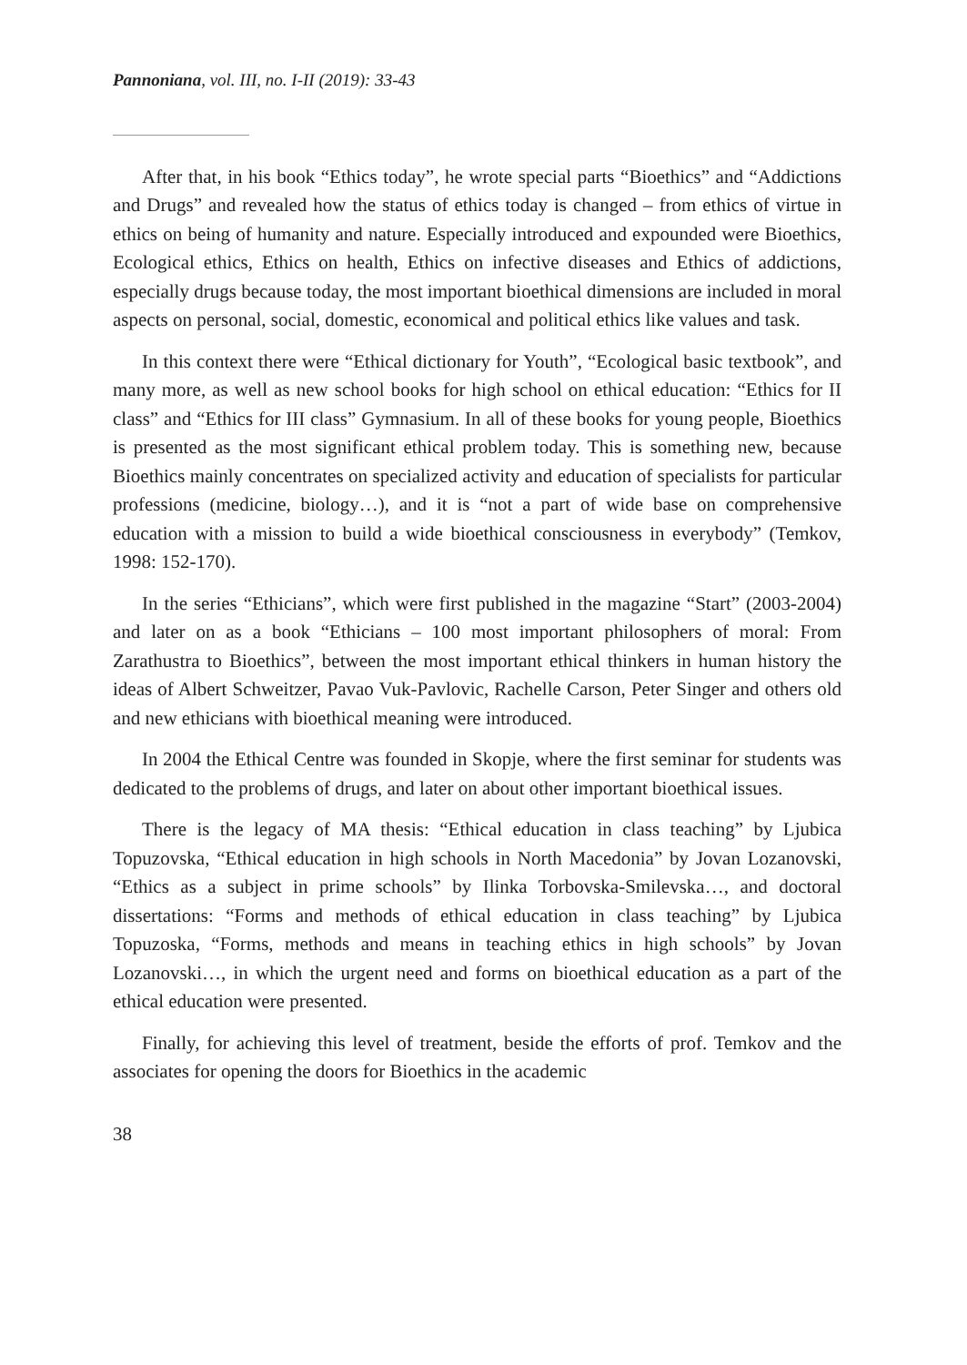Pannoniana, vol. III, no. I-II (2019): 33-43
After that, in his book “Ethics today”, he wrote special parts “Bioethics” and “Addictions and Drugs” and revealed how the status of ethics today is changed – from ethics of virtue in ethics on being of humanity and nature. Especially introduced and expounded were Bioethics, Ecological ethics, Ethics on health, Ethics on infective diseases and Ethics of addictions, especially drugs because today, the most important bioethical dimensions are included in moral aspects on personal, social, domestic, economical and political ethics like values and task.
In this context there were “Ethical dictionary for Youth”, “Ecological basic textbook”, and many more, as well as new school books for high school on ethical education: “Ethics for II class” and “Ethics for III class” Gymnasium. In all of these books for young people, Bioethics is presented as the most significant ethical problem today. This is something new, because Bioethics mainly concentrates on specialized activity and education of specialists for particular professions (medicine, biology…), and it is “not a part of wide base on comprehensive education with a mission to build a wide bioethical consciousness in everybody” (Temkov, 1998: 152-170).
In the series “Ethicians”, which were first published in the magazine “Start” (2003-2004) and later on as a book “Ethicians – 100 most important philosophers of moral: From Zarathustra to Bioethics”, between the most important ethical thinkers in human history the ideas of Albert Schweitzer, Pavao Vuk-Pavlovic, Rachelle Carson, Peter Singer and others old and new ethicians with bioethical meaning were introduced.
In 2004 the Ethical Centre was founded in Skopje, where the first seminar for students was dedicated to the problems of drugs, and later on about other important bioethical issues.
There is the legacy of MA thesis: “Ethical education in class teaching” by Ljubica Topuzovska, “Ethical education in high schools in North Macedonia” by Jovan Lozanovski, “Ethics as a subject in prime schools” by Ilinka Torbovska-Smilevska…, and doctoral dissertations: “Forms and methods of ethical education in class teaching” by Ljubica Topuzoska, “Forms, methods and means in teaching ethics in high schools” by Jovan Lozanovski…, in which the urgent need and forms on bioethical education as a part of the ethical education were presented.
Finally, for achieving this level of treatment, beside the efforts of prof. Temkov and the associates for opening the doors for Bioethics in the academic
38